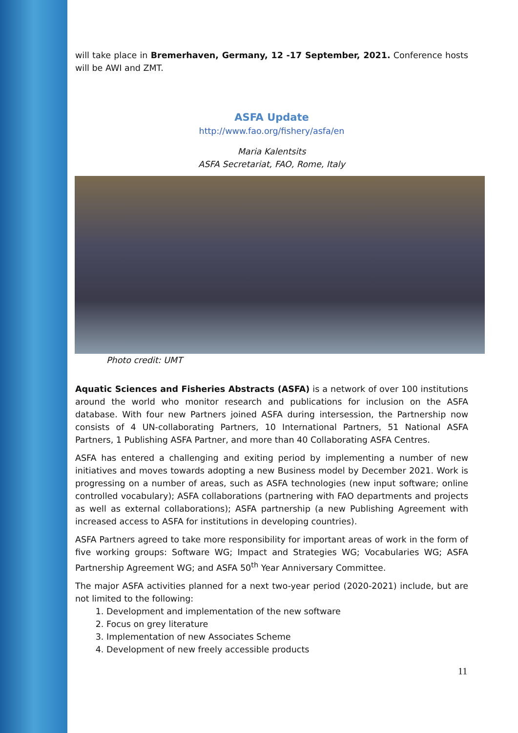will take place in Bremerhaven, Germany, 12 -17 September, 2021. Conference hosts will be AWI and ZMT.
ASFA Update
http://www.fao.org/fishery/asfa/en
Maria Kalentsits
ASFA Secretariat, FAO, Rome, Italy
Photo credit: UMT
Aquatic Sciences and Fisheries Abstracts (ASFA) is a network of over 100 institutions around the world who monitor research and publications for inclusion on the ASFA database. With four new Partners joined ASFA during intersession, the Partnership now consists of 4 UN-collaborating Partners, 10 International Partners, 51 National ASFA Partners, 1 Publishing ASFA Partner, and more than 40 Collaborating ASFA Centres.
ASFA has entered a challenging and exiting period by implementing a number of new initiatives and moves towards adopting a new Business model by December 2021. Work is progressing on a number of areas, such as ASFA technologies (new input software; online controlled vocabulary); ASFA collaborations (partnering with FAO departments and projects as well as external collaborations); ASFA partnership (a new Publishing Agreement with increased access to ASFA for institutions in developing countries).
ASFA Partners agreed to take more responsibility for important areas of work in the form of five working groups: Software WG; Impact and Strategies WG; Vocabularies WG; ASFA Partnership Agreement WG; and ASFA 50<sup>th</sup> Year Anniversary Committee.
The major ASFA activities planned for a next two-year period (2020-2021) include, but are not limited to the following:
1. Development and implementation of the new software
2. Focus on grey literature
3. Implementation of new Associates Scheme
4. Development of new freely accessible products
11